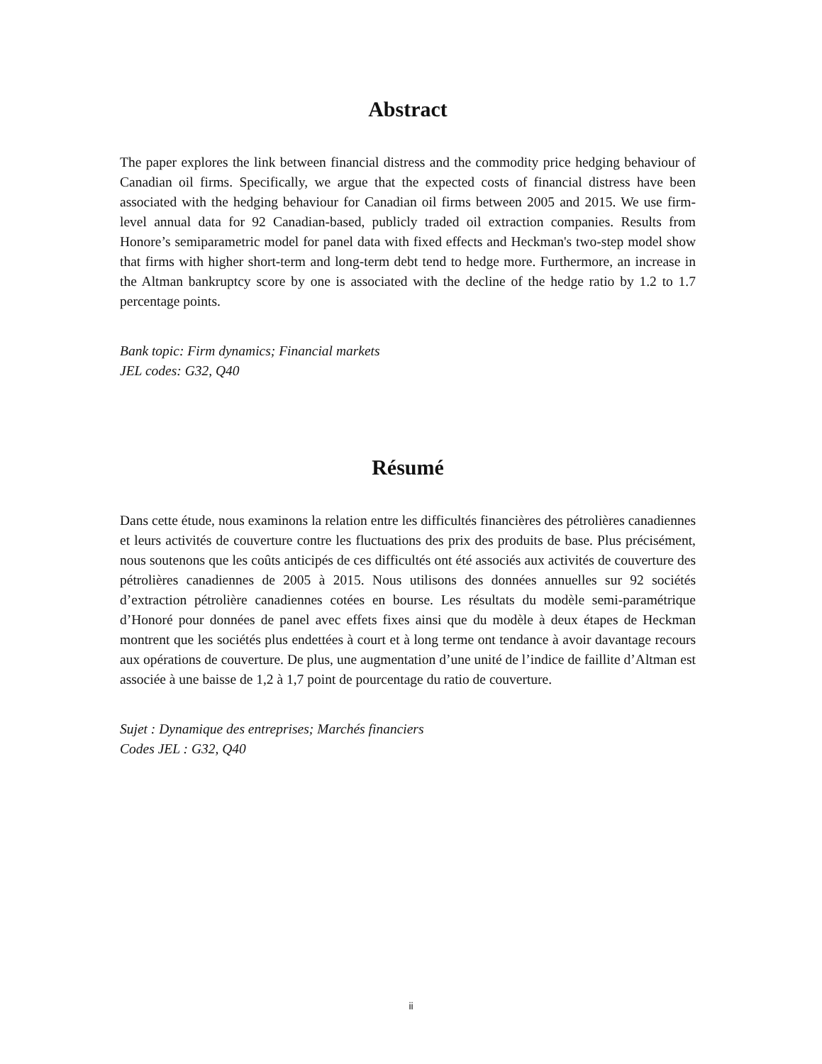Abstract
The paper explores the link between financial distress and the commodity price hedging behaviour of Canadian oil firms. Specifically, we argue that the expected costs of financial distress have been associated with the hedging behaviour for Canadian oil firms between 2005 and 2015. We use firm-level annual data for 92 Canadian-based, publicly traded oil extraction companies. Results from Honore’s semiparametric model for panel data with fixed effects and Heckman's two-step model show that firms with higher short-term and long-term debt tend to hedge more. Furthermore, an increase in the Altman bankruptcy score by one is associated with the decline of the hedge ratio by 1.2 to 1.7 percentage points.
Bank topic: Firm dynamics; Financial markets
JEL codes: G32, Q40
Résumé
Dans cette étude, nous examinons la relation entre les difficultés financières des pétrolières canadiennes et leurs activités de couverture contre les fluctuations des prix des produits de base. Plus précisément, nous soutenons que les coûts anticipés de ces difficultés ont été associés aux activités de couverture des pétrolières canadiennes de 2005 à 2015. Nous utilisons des données annuelles sur 92 sociétés d’extraction pétrolière canadiennes cotées en bourse. Les résultats du modèle semi-paramétrique d’Honoré pour données de panel avec effets fixes ainsi que du modèle à deux étapes de Heckman montrent que les sociétés plus endettées à court et à long terme ont tendance à avoir davantage recours aux opérations de couverture. De plus, une augmentation d’une unité de l’indice de faillite d’Altman est associée à une baisse de 1,2 à 1,7 point de pourcentage du ratio de couverture.
Sujet : Dynamique des entreprises; Marchés financiers
Codes JEL : G32, Q40
ii